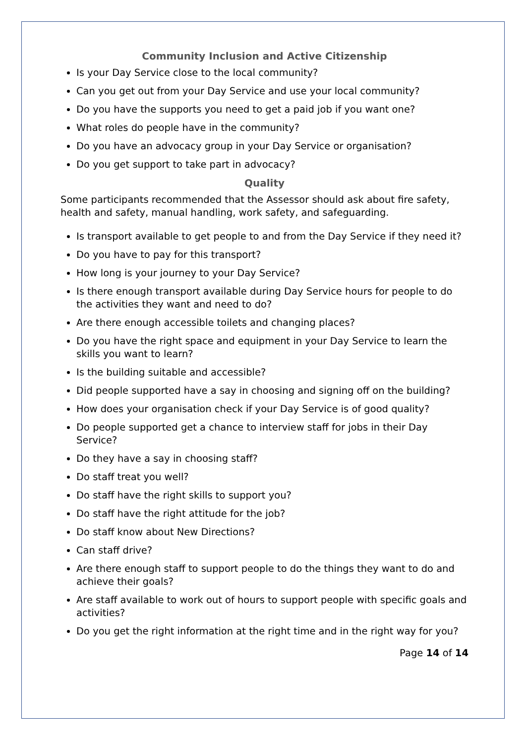Community Inclusion and Active Citizenship
Is your Day Service close to the local community?
Can you get out from your Day Service and use your local community?
Do you have the supports you need to get a paid job if you want one?
What roles do people have in the community?
Do you have an advocacy group in your Day Service or organisation?
Do you get support to take part in advocacy?
Quality
Some participants recommended that the Assessor should ask about fire safety, health and safety, manual handling, work safety, and safeguarding.
Is transport available to get people to and from the Day Service if they need it?
Do you have to pay for this transport?
How long is your journey to your Day Service?
Is there enough transport available during Day Service hours for people to do the activities they want and need to do?
Are there enough accessible toilets and changing places?
Do you have the right space and equipment in your Day Service to learn the skills you want to learn?
Is the building suitable and accessible?
Did people supported have a say in choosing and signing off on the building?
How does your organisation check if your Day Service is of good quality?
Do people supported get a chance to interview staff for jobs in their Day Service?
Do they have a say in choosing staff?
Do staff treat you well?
Do staff have the right skills to support you?
Do staff have the right attitude for the job?
Do staff know about New Directions?
Can staff drive?
Are there enough staff to support people to do the things they want to do and achieve their goals?
Are staff available to work out of hours to support people with specific goals and activities?
Do you get the right information at the right time and in the right way for you?
Page 14 of 14